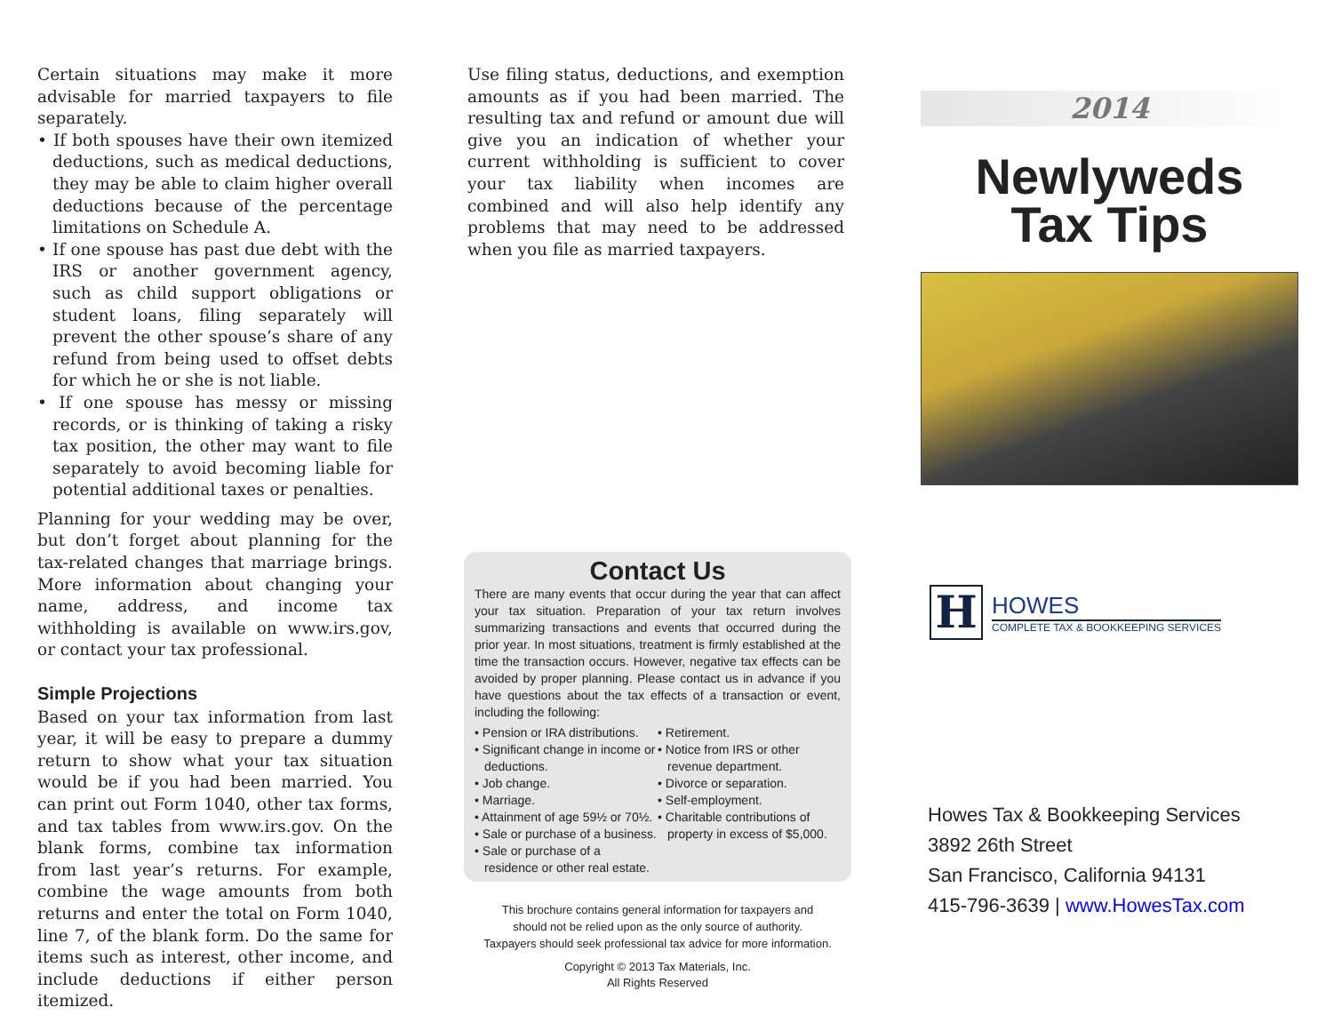Certain situations may make it more advisable for married taxpayers to file separately.
• If both spouses have their own itemized deductions, such as medical deductions, they may be able to claim higher overall deductions because of the percentage limitations on Schedule A.
• If one spouse has past due debt with the IRS or another government agency, such as child support obligations or student loans, filing separately will prevent the other spouse’s share of any refund from being used to offset debts for which he or she is not liable.
• If one spouse has messy or missing records, or is thinking of taking a risky tax position, the other may want to file separately to avoid becoming liable for potential additional taxes or penalties.
Planning for your wedding may be over, but don’t forget about planning for the tax-related changes that marriage brings. More information about changing your name, address, and income tax withholding is available on www.irs.gov, or contact your tax professional.
Simple Projections
Based on your tax information from last year, it will be easy to prepare a dummy return to show what your tax situation would be if you had been married. You can print out Form 1040, other tax forms, and tax tables from www.irs.gov. On the blank forms, combine tax information from last year’s returns. For example, combine the wage amounts from both returns and enter the total on Form 1040, line 7, of the blank form. Do the same for items such as interest, other income, and include deductions if either person itemized.
Use filing status, deductions, and exemption amounts as if you had been married. The resulting tax and refund or amount due will give you an indication of whether your current withholding is sufficient to cover your tax liability when incomes are combined and will also help identify any problems that may need to be addressed when you file as married taxpayers.
Contact Us
There are many events that occur during the year that can affect your tax situation. Preparation of your tax return involves summarizing transactions and events that occurred during the prior year. In most situations, treatment is firmly established at the time the transaction occurs. However, negative tax effects can be avoided by proper planning. Please contact us in advance if you have questions about the tax effects of a transaction or event, including the following:
• Pension or IRA distributions.
• Significant change in income or deductions.
• Job change.
• Marriage.
• Attainment of age 59½ or 70½.
• Sale or purchase of a business.
• Sale or purchase of a residence or other real estate.
• Retirement.
• Notice from IRS or other revenue department.
• Divorce or separation.
• Self-employment.
• Charitable contributions of property in excess of $5,000.
This brochure contains general information for taxpayers and
should not be relied upon as the only source of authority.
Taxpayers should seek professional tax advice for more information.
Copyright © 2013 Tax Materials, Inc.
All Rights Reserved
2014
Newlyweds
Tax Tips
H
HOWES
COMPLETE TAX & BOOKKEEPING SERVICES
Howes Tax & Bookkeeping Services
3892 26th Street
San Francisco, California 94131
415-796-3639 | www.HowesTax.com